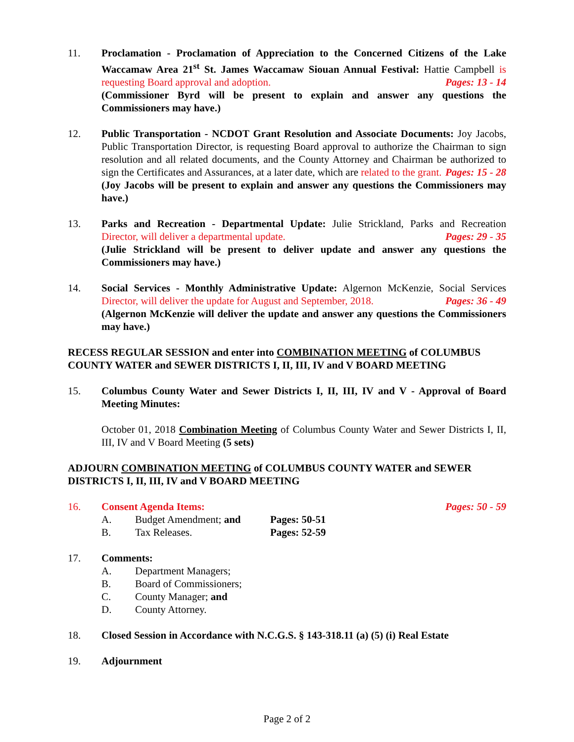11. Proclamation - Proclamation of Appreciation to the Concerned Citizens of the Lake Waccamaw Area 21<sup>st</sup> St. James Waccamaw Siouan Annual Festival: Hattie Campbell is requesting Board approval and adoption. Pages: 13 - 14
(Commissioner Byrd will be present to explain and answer any questions the Commissioners may have.)
12. Public Transportation - NCDOT Grant Resolution and Associate Documents: Joy Jacobs, Public Transportation Director, is requesting Board approval to authorize the Chairman to sign resolution and all related documents, and the County Attorney and Chairman be authorized to sign the Certificates and Assurances, at a later date, which are related to the grant. Pages: 15 - 28
(Joy Jacobs will be present to explain and answer any questions the Commissioners may have.)
13. Parks and Recreation - Departmental Update: Julie Strickland, Parks and Recreation Director, will deliver a departmental update. Pages: 29 - 35
(Julie Strickland will be present to deliver update and answer any questions the Commissioners may have.)
14. Social Services - Monthly Administrative Update: Algernon McKenzie, Social Services Director, will deliver the update for August and September, 2018. Pages: 36 - 49
(Algernon McKenzie will deliver the update and answer any questions the Commissioners may have.)
RECESS REGULAR SESSION and enter into COMBINATION MEETING of COLUMBUS COUNTY WATER and SEWER DISTRICTS I, II, III, IV and V BOARD MEETING
15. Columbus County Water and Sewer Districts I, II, III, IV and V - Approval of Board Meeting Minutes:
October 01, 2018 Combination Meeting of Columbus County Water and Sewer Districts I, II, III, IV and V Board Meeting (5 sets)
ADJOURN COMBINATION MEETING of COLUMBUS COUNTY WATER and SEWER DISTRICTS I, II, III, IV and V BOARD MEETING
16. Consent Agenda Items: Pages: 50 - 59
A. Budget Amendment; and Pages: 50-51
B. Tax Releases. Pages: 52-59
17. Comments:
A. Department Managers;
B. Board of Commissioners;
C. County Manager; and
D. County Attorney.
18. Closed Session in Accordance with N.C.G.S. § 143-318.11 (a) (5) (i) Real Estate
19. Adjournment
Page 2 of 2